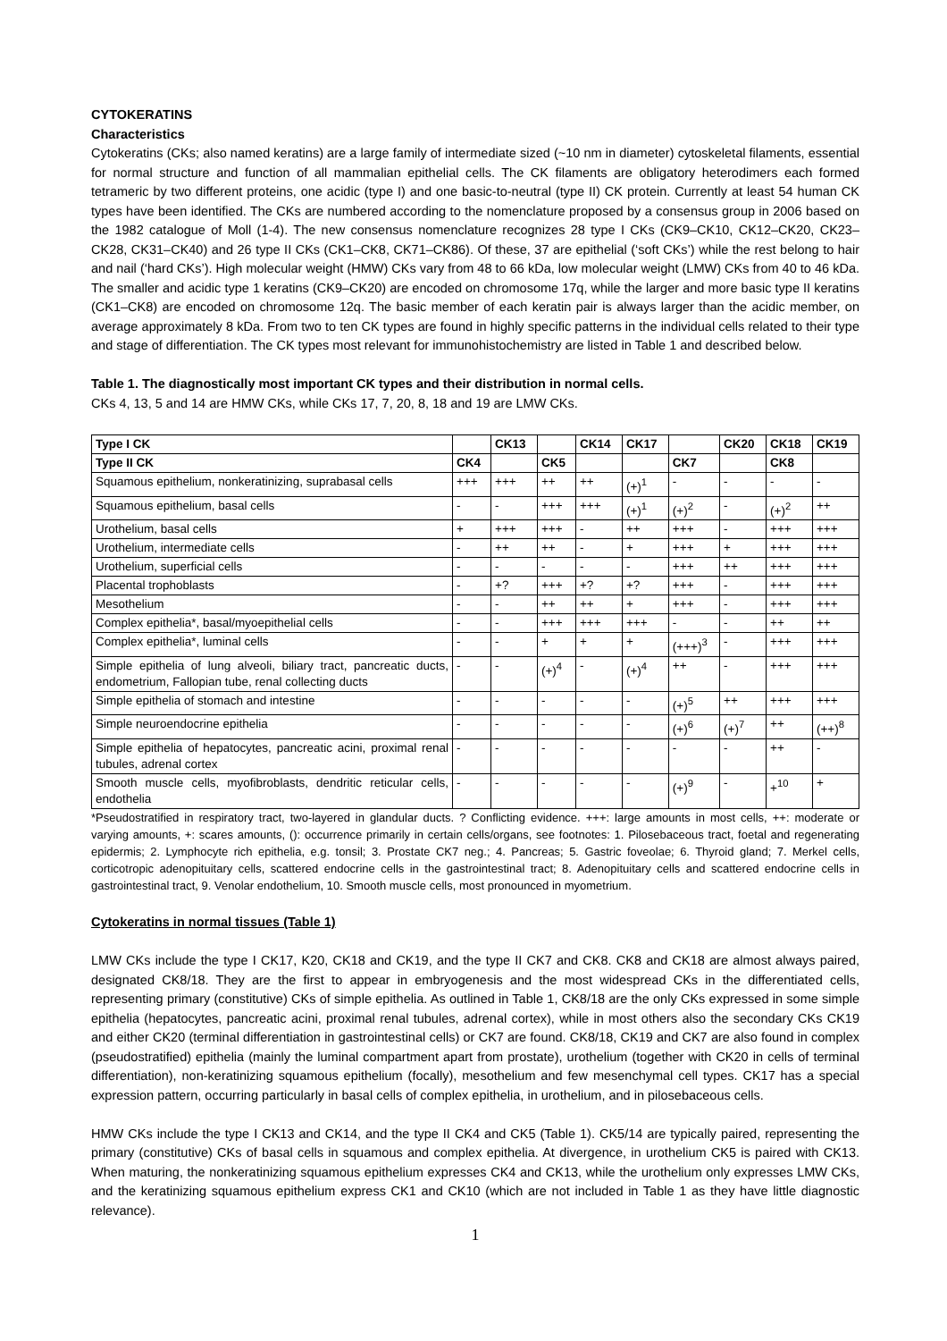CYTOKERATINS
Characteristics
Cytokeratins (CKs; also named keratins) are a large family of intermediate sized (~10 nm in diameter) cytoskeletal filaments, essential for normal structure and function of all mammalian epithelial cells. The CK filaments are obligatory heterodimers each formed tetrameric by two different proteins, one acidic (type I) and one basic-to-neutral (type II) CK protein. Currently at least 54 human CK types have been identified. The CKs are numbered according to the nomenclature proposed by a consensus group in 2006 based on the 1982 catalogue of Moll (1-4). The new consensus nomenclature recognizes 28 type I CKs (CK9–CK10, CK12–CK20, CK23–CK28, CK31–CK40) and 26 type II CKs (CK1–CK8, CK71–CK86). Of these, 37 are epithelial (‘soft CKs’) while the rest belong to hair and nail (‘hard CKs’). High molecular weight (HMW) CKs vary from 48 to 66 kDa, low molecular weight (LMW) CKs from 40 to 46 kDa. The smaller and acidic type 1 keratins (CK9–CK20) are encoded on chromosome 17q, while the larger and more basic type II keratins (CK1–CK8) are encoded on chromosome 12q. The basic member of each keratin pair is always larger than the acidic member, on average approximately 8 kDa. From two to ten CK types are found in highly specific patterns in the individual cells related to their type and stage of differentiation. The CK types most relevant for immunohistochemistry are listed in Table 1 and described below.
Table 1. The diagnostically most important CK types and their distribution in normal cells.
CKs 4, 13, 5 and 14 are HMW CKs, while CKs 17, 7, 20, 8, 18 and 19 are LMW CKs.
| Type I CK | | CK13 | | CK14 | CK17 | | CK20 | CK18 | CK19 |
| --- | --- | --- | --- | --- | --- | --- | --- | --- | --- |
| Type II CK | CK4 | | CK5 | | | CK7 | | CK8 | |
| Squamous epithelium, nonkeratinizing, suprabasal cells | +++ | +++ | ++ | ++ | (+)<sup>1</sup> | - | - | - | - |
| Squamous epithelium, basal cells | - | - | +++ | +++ | (+)<sup>1</sup> | (+)<sup>2</sup> | - | (+)<sup>2</sup> | ++ |
| Urothelium, basal cells | + | +++ | +++ | - | ++ | +++ | - | +++ | +++ |
| Urothelium, intermediate cells | - | ++ | ++ | - | + | +++ | + | +++ | +++ |
| Urothelium, superficial cells | - | - | - | - | - | +++ | ++ | +++ | +++ |
| Placental trophoblasts | - | +? | +++ | +? | +? | +++ | - | +++ | +++ |
| Mesothelium | - | - | ++ | ++ | + | +++ | - | +++ | +++ |
| Complex epithelia*, basal/myoepithelial cells | - | - | +++ | +++ | +++ | - | - | ++ | ++ |
| Complex epithelia*, luminal cells | - | - | + | + | + | (+++)<sup>3</sup> | - | +++ | +++ |
| Simple epithelia of lung alveoli, biliary tract, pancreatic ducts, endometrium, Fallopian tube, renal collecting ducts | - | - | (+)<sup>4</sup> | - | (+)<sup>4</sup> | ++ | - | +++ | +++ |
| Simple epithelia of stomach and intestine | - | - | - | - | - | (+)<sup>5</sup> | ++ | +++ | +++ |
| Simple neuroendocrine epithelia | - | - | - | - | - | (+)<sup>6</sup> | (+)<sup>7</sup> | ++ | (++)<sup>8</sup> |
| Simple epithelia of hepatocytes, pancreatic acini, proximal renal tubules, adrenal cortex | - | - | - | - | - | - | - | ++ | - |
| Smooth muscle cells, myofibroblasts, dendritic reticular cells, endothelia | - | - | - | - | - | (+)<sup>9</sup> | - | +<sup>10</sup> | + |
*Pseudostratified in respiratory tract, two-layered in glandular ducts. ? Conflicting evidence. +++: large amounts in most cells, ++: moderate or varying amounts, +: scares amounts, (): occurrence primarily in certain cells/organs, see footnotes: 1. Pilosebaceous tract, foetal and regenerating epidermis; 2. Lymphocyte rich epithelia, e.g. tonsil; 3. Prostate CK7 neg.; 4. Pancreas; 5. Gastric foveolae; 6. Thyroid gland; 7. Merkel cells, corticotropic adenopituitary cells, scattered endocrine cells in the gastrointestinal tract; 8. Adenopituitary cells and scattered endocrine cells in gastrointestinal tract, 9. Venolar endothelium, 10. Smooth muscle cells, most pronounced in myometrium.
Cytokeratins in normal tissues (Table 1)
LMW CKs include the type I CK17, K20, CK18 and CK19, and the type II CK7 and CK8. CK8 and CK18 are almost always paired, designated CK8/18. They are the first to appear in embryogenesis and the most widespread CKs in the differentiated cells, representing primary (constitutive) CKs of simple epithelia. As outlined in Table 1, CK8/18 are the only CKs expressed in some simple epithelia (hepatocytes, pancreatic acini, proximal renal tubules, adrenal cortex), while in most others also the secondary CKs CK19 and either CK20 (terminal differentiation in gastrointestinal cells) or CK7 are found. CK8/18, CK19 and CK7 are also found in complex (pseudostratified) epithelia (mainly the luminal compartment apart from prostate), urothelium (together with CK20 in cells of terminal differentiation), non-keratinizing squamous epithelium (focally), mesothelium and few mesenchymal cell types. CK17 has a special expression pattern, occurring particularly in basal cells of complex epithelia, in urothelium, and in pilosebaceous cells.
HMW CKs include the type I CK13 and CK14, and the type II CK4 and CK5 (Table 1). CK5/14 are typically paired, representing the primary (constitutive) CKs of basal cells in squamous and complex epithelia. At divergence, in urothelium CK5 is paired with CK13. When maturing, the nonkeratinizing squamous epithelium expresses CK4 and CK13, while the urothelium only expresses LMW CKs, and the keratinizing squamous epithelium express CK1 and CK10 (which are not included in Table 1 as they have little diagnostic relevance).
1